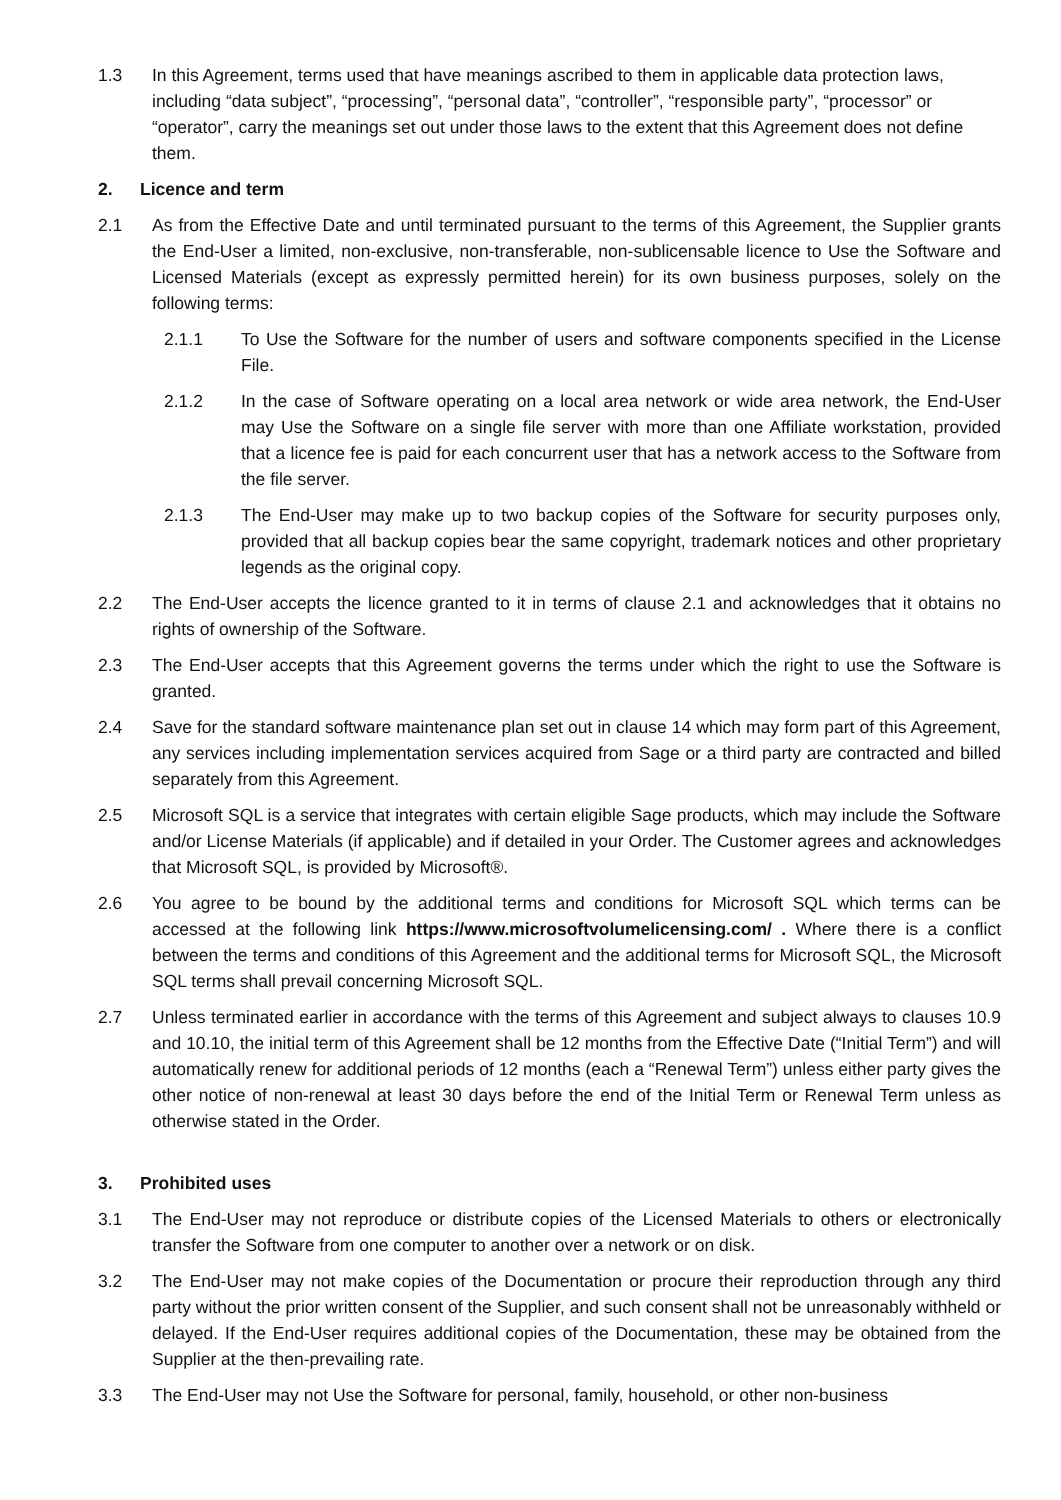1.3 In this Agreement, terms used that have meanings ascribed to them in applicable data protection laws, including “data subject”, “processing”, “personal data”, “controller”, “responsible party”, “processor” or “operator”, carry the meanings set out under those laws to the extent that this Agreement does not define them.
2. Licence and term
2.1 As from the Effective Date and until terminated pursuant to the terms of this Agreement, the Supplier grants the End-User a limited, non-exclusive, non-transferable, non-sublicensable licence to Use the Software and Licensed Materials (except as expressly permitted herein) for its own business purposes, solely on the following terms:
2.1.1 To Use the Software for the number of users and software components specified in the License File.
2.1.2 In the case of Software operating on a local area network or wide area network, the End-User may Use the Software on a single file server with more than one Affiliate workstation, provided that a licence fee is paid for each concurrent user that has a network access to the Software from the file server.
2.1.3 The End-User may make up to two backup copies of the Software for security purposes only, provided that all backup copies bear the same copyright, trademark notices and other proprietary legends as the original copy.
2.2 The End-User accepts the licence granted to it in terms of clause 2.1 and acknowledges that it obtains no rights of ownership of the Software.
2.3 The End-User accepts that this Agreement governs the terms under which the right to use the Software is granted.
2.4 Save for the standard software maintenance plan set out in clause 14 which may form part of this Agreement, any services including implementation services acquired from Sage or a third party are contracted and billed separately from this Agreement.
2.5 Microsoft SQL is a service that integrates with certain eligible Sage products, which may include the Software and/or License Materials (if applicable) and if detailed in your Order. The Customer agrees and acknowledges that Microsoft SQL, is provided by Microsoft®.
2.6 You agree to be bound by the additional terms and conditions for Microsoft SQL which terms can be accessed at the following link https://www.microsoftvolumelicensing.com/ . Where there is a conflict between the terms and conditions of this Agreement and the additional terms for Microsoft SQL, the Microsoft SQL terms shall prevail concerning Microsoft SQL.
2.7 Unless terminated earlier in accordance with the terms of this Agreement and subject always to clauses 10.9 and 10.10, the initial term of this Agreement shall be 12 months from the Effective Date (“Initial Term”) and will automatically renew for additional periods of 12 months (each a “Renewal Term”) unless either party gives the other notice of non-renewal at least 30 days before the end of the Initial Term or Renewal Term unless as otherwise stated in the Order.
3. Prohibited uses
3.1 The End-User may not reproduce or distribute copies of the Licensed Materials to others or electronically transfer the Software from one computer to another over a network or on disk.
3.2 The End-User may not make copies of the Documentation or procure their reproduction through any third party without the prior written consent of the Supplier, and such consent shall not be unreasonably withheld or delayed. If the End-User requires additional copies of the Documentation, these may be obtained from the Supplier at the then-prevailing rate.
3.3 The End-User may not Use the Software for personal, family, household, or other non-business